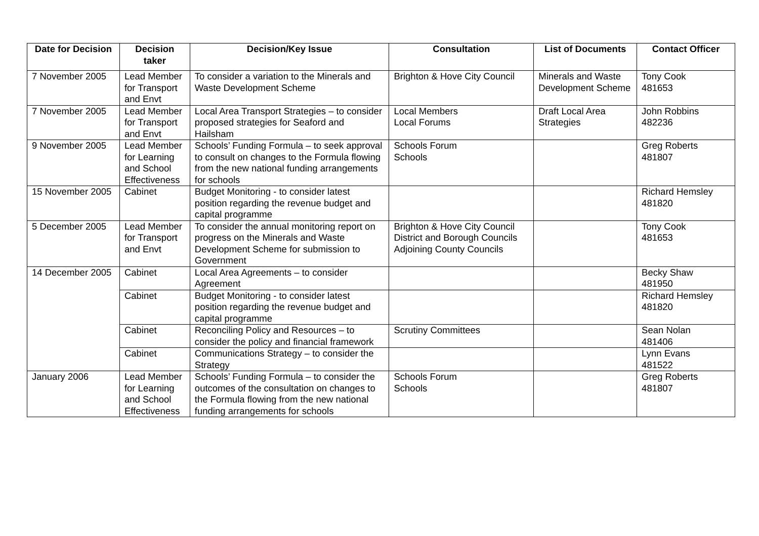| Date for Decision | Decision taker | Decision/Key Issue | Consultation | List of Documents | Contact Officer |
| --- | --- | --- | --- | --- | --- |
| 7 November 2005 | Lead Member for Transport and Envt | To consider a variation to the Minerals and Waste Development Scheme | Brighton & Hove City Council | Minerals and Waste Development Scheme | Tony Cook 481653 |
| 7 November 2005 | Lead Member for Transport and Envt | Local Area Transport Strategies – to consider proposed strategies for Seaford and Hailsham | Local Members Local Forums | Draft Local Area Strategies | John Robbins 482236 |
| 9 November 2005 | Lead Member for Learning and School Effectiveness | Schools’ Funding Formula – to seek approval to consult on changes to the Formula flowing from the new national funding arrangements for schools | Schools Forum Schools | | Greg Roberts 481807 |
| 15 November 2005 | Cabinet | Budget Monitoring - to consider latest position regarding the revenue budget and capital programme | | | Richard Hemsley 481820 |
| 5 December 2005 | Lead Member for Transport and Envt | To consider the annual monitoring report on progress on the Minerals and Waste Development Scheme for submission to Government | Brighton & Hove City Council District and Borough Councils Adjoining County Councils | | Tony Cook 481653 |
| 14 December 2005 | Cabinet | Local Area Agreements – to consider Agreement | | | Becky Shaw 481950 |
| | Cabinet | Budget Monitoring - to consider latest position regarding the revenue budget and capital programme | | | Richard Hemsley 481820 |
| | Cabinet | Reconciling Policy and Resources – to consider the policy and financial framework | Scrutiny Committees | | Sean Nolan 481406 |
| | Cabinet | Communications Strategy – to consider the Strategy | | | Lynn Evans 481522 |
| January 2006 | Lead Member for Learning and School Effectiveness | Schools’ Funding Formula – to consider the outcomes of the consultation on changes to the Formula flowing from the new national funding arrangements for schools | Schools Forum Schools | | Greg Roberts 481807 |